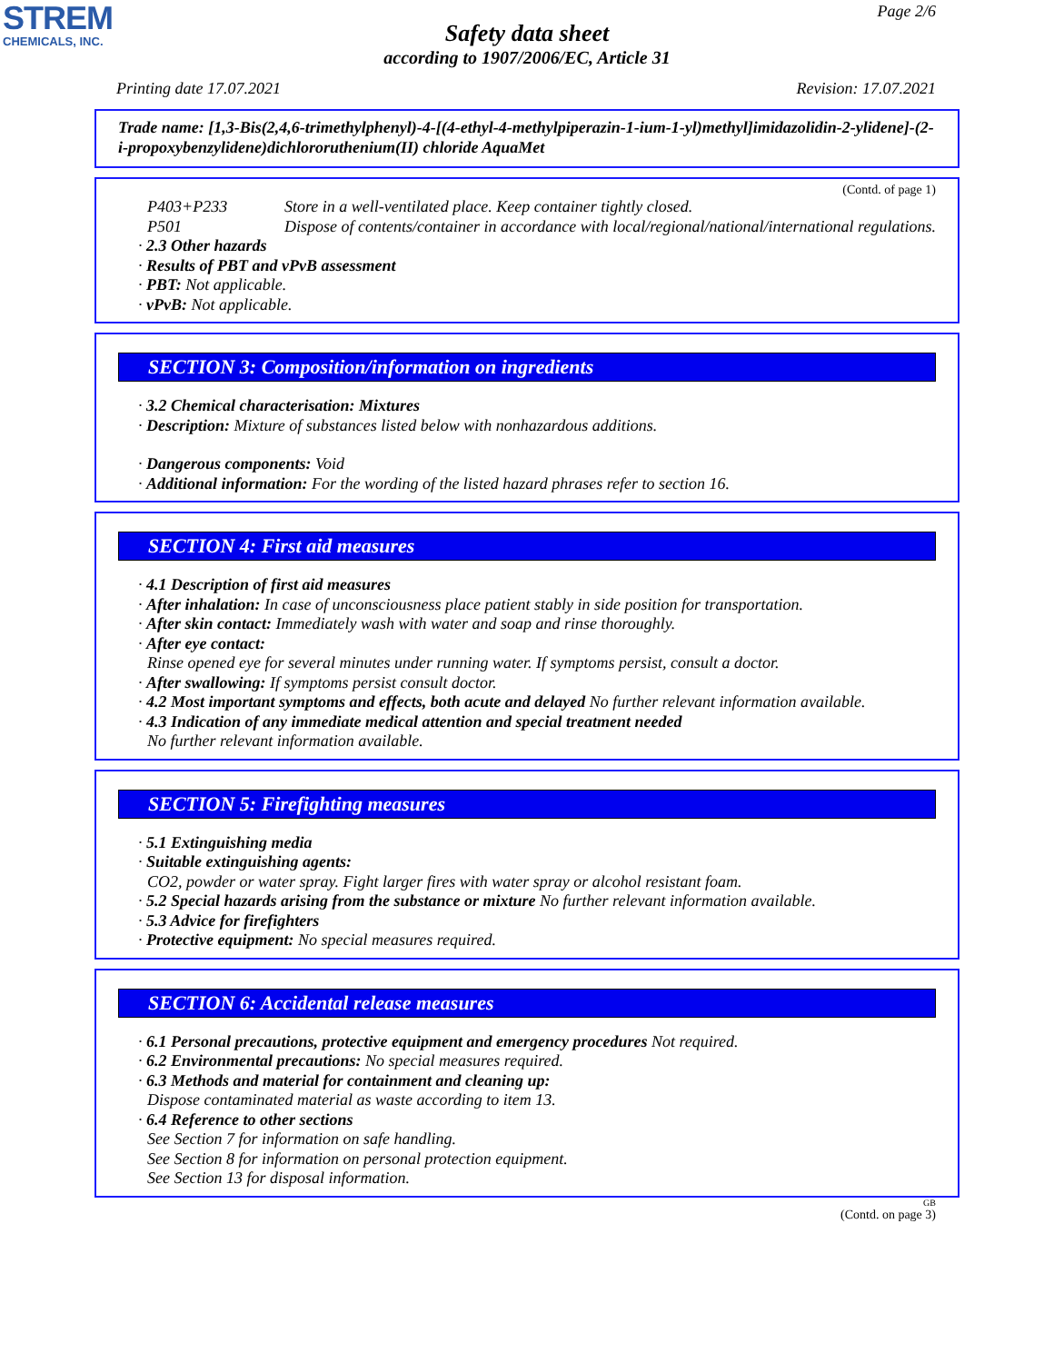STREM
CHEMICALS, INC.
Page 2/6
Safety data sheet
according to 1907/2006/EC, Article 31
Printing date 17.07.2021 Revision: 17.07.2021
Trade name: [1,3-Bis(2,4,6-trimethylphenyl)-4-[(4-ethyl-4-methylpiperazin-1-ium-1-yl)methyl]imidazolidin-2-ylidene]-(2-i-propoxybenzylidene)dichlororuthenium(II) chloride AquaMet
(Contd. of page 1)
P403+P233 Store in a well-ventilated place. Keep container tightly closed.
P501 Dispose of contents/container in accordance with local/regional/national/international regulations.
· 2.3 Other hazards
· Results of PBT and vPvB assessment
· PBT: Not applicable.
· vPvB: Not applicable.
SECTION 3: Composition/information on ingredients
· 3.2 Chemical characterisation: Mixtures
· Description: Mixture of substances listed below with nonhazardous additions.
· Dangerous components: Void
· Additional information: For the wording of the listed hazard phrases refer to section 16.
SECTION 4: First aid measures
· 4.1 Description of first aid measures
· After inhalation: In case of unconsciousness place patient stably in side position for transportation.
· After skin contact: Immediately wash with water and soap and rinse thoroughly.
· After eye contact:
Rinse opened eye for several minutes under running water. If symptoms persist, consult a doctor.
· After swallowing: If symptoms persist consult doctor.
· 4.2 Most important symptoms and effects, both acute and delayed No further relevant information available.
· 4.3 Indication of any immediate medical attention and special treatment needed
No further relevant information available.
SECTION 5: Firefighting measures
· 5.1 Extinguishing media
· Suitable extinguishing agents:
CO2, powder or water spray. Fight larger fires with water spray or alcohol resistant foam.
· 5.2 Special hazards arising from the substance or mixture No further relevant information available.
· 5.3 Advice for firefighters
· Protective equipment: No special measures required.
SECTION 6: Accidental release measures
· 6.1 Personal precautions, protective equipment and emergency procedures Not required.
· 6.2 Environmental precautions: No special measures required.
· 6.3 Methods and material for containment and cleaning up:
Dispose contaminated material as waste according to item 13.
· 6.4 Reference to other sections
See Section 7 for information on safe handling.
See Section 8 for information on personal protection equipment.
See Section 13 for disposal information.
GB
(Contd. on page 3)